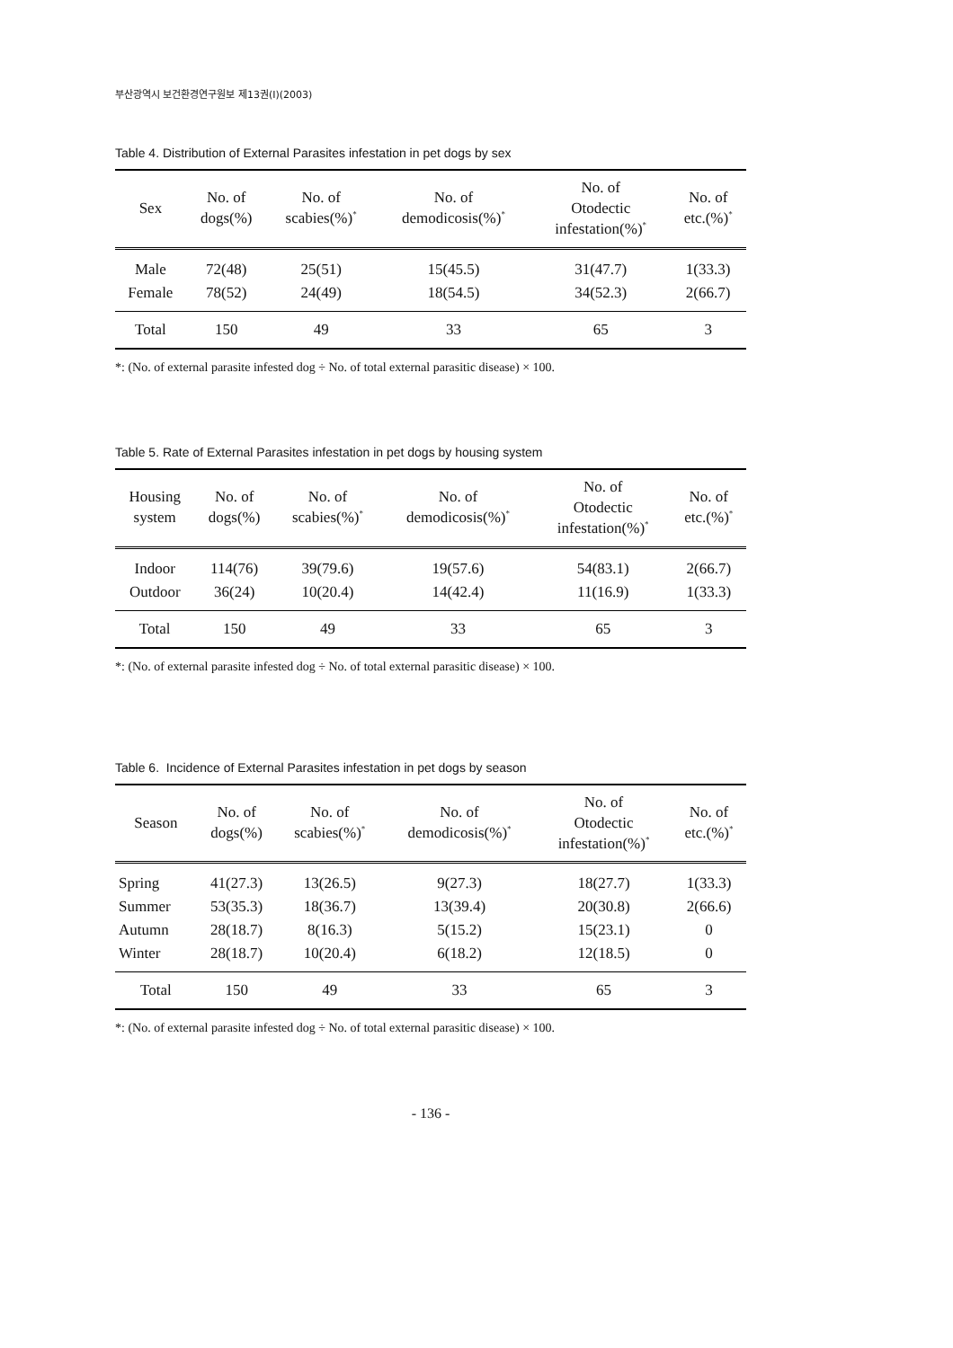부산광역시 보건환경연구원보 제13권(I)(2003)
Table 4. Distribution of External Parasites infestation in pet dogs by sex
| Sex | No. of dogs(%) | No. of scabies(%)<sup>*</sup> | No. of demodicosis(%)<sup>*</sup> | No. of Otodectic infestation(%)<sup>*</sup> | No. of etc.(%)<sup>*</sup> |
| --- | --- | --- | --- | --- | --- |
| Male | 72(48) | 25(51) | 15(45.5) | 31(47.7) | 1(33.3) |
| Female | 78(52) | 24(49) | 18(54.5) | 34(52.3) | 2(66.7) |
| Total | 150 | 49 | 33 | 65 | 3 |
*: (No. of external parasite infested dog ÷ No. of total external parasitic disease) × 100.
Table 5. Rate of External Parasites infestation in pet dogs by housing system
| Housing system | No. of dogs(%) | No. of scabies(%)<sup>*</sup> | No. of demodicosis(%)<sup>*</sup> | No. of Otodectic infestation(%)<sup>*</sup> | No. of etc.(%)<sup>*</sup> |
| --- | --- | --- | --- | --- | --- |
| Indoor | 114(76) | 39(79.6) | 19(57.6) | 54(83.1) | 2(66.7) |
| Outdoor | 36(24) | 10(20.4) | 14(42.4) | 11(16.9) | 1(33.3) |
| Total | 150 | 49 | 33 | 65 | 3 |
*: (No. of external parasite infested dog ÷ No. of total external parasitic disease) × 100.
Table 6. Incidence of External Parasites infestation in pet dogs by season
| Season | No. of dogs(%) | No. of scabies(%)<sup>*</sup> | No. of demodicosis(%)<sup>*</sup> | No. of Otodectic infestation(%)<sup>*</sup> | No. of etc.(%)<sup>*</sup> |
| --- | --- | --- | --- | --- | --- |
| Spring | 41(27.3) | 13(26.5) | 9(27.3) | 18(27.7) | 1(33.3) |
| Summer | 53(35.3) | 18(36.7) | 13(39.4) | 20(30.8) | 2(66.6) |
| Autumn | 28(18.7) | 8(16.3) | 5(15.2) | 15(23.1) | 0 |
| Winter | 28(18.7) | 10(20.4) | 6(18.2) | 12(18.5) | 0 |
| Total | 150 | 49 | 33 | 65 | 3 |
*: (No. of external parasite infested dog ÷ No. of total external parasitic disease) × 100.
- 136 -